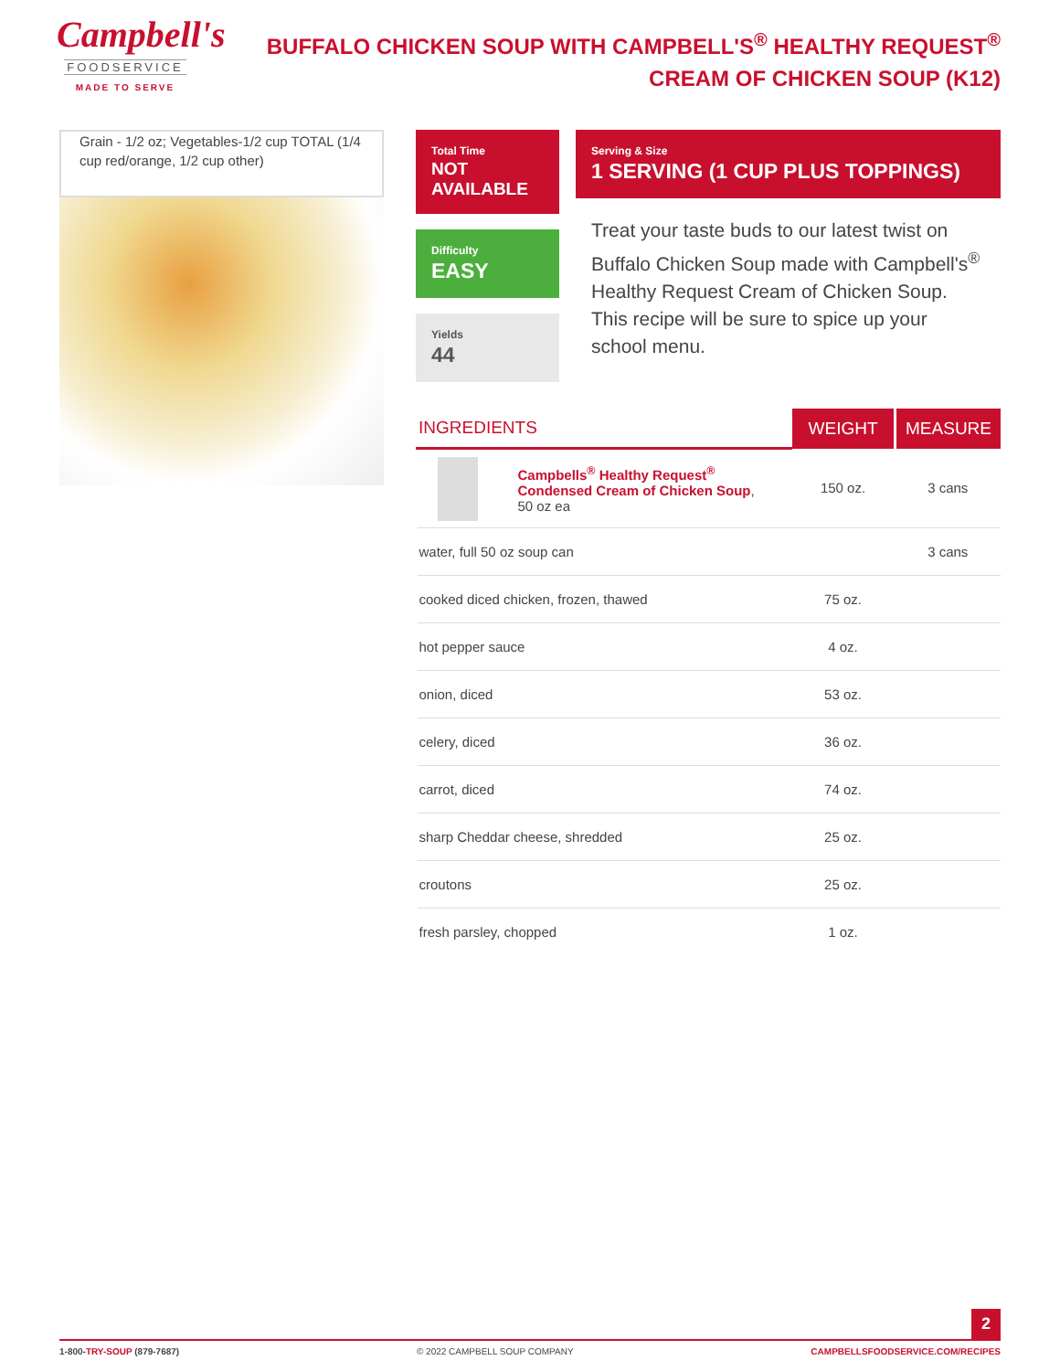Campbell's
FOODSERVICE
MADE TO SERVE
BUFFALO CHICKEN SOUP WITH CAMPBELL'S<sup>®</sup> HEALTHY REQUEST<sup>®</sup>
CREAM OF CHICKEN SOUP (K12)
Grain - 1/2 oz; Vegetables-1/2 cup TOTAL (1/4 cup red/orange, 1/2 cup other)
Total Time
NOT AVAILABLE
Difficulty
EASY
Yields
44
Serving & Size
1 SERVING (1 CUP PLUS TOPPINGS)
Treat your taste buds to our latest twist on Buffalo Chicken Soup made with Campbell's<sup>®</sup> Healthy Request Cream of Chicken Soup. This recipe will be sure to spice up your school menu.
| INGREDIENTS | WEIGHT | MEASURE |
| --- | --- | --- |
| Campbells<sup>®</sup> Healthy Request<sup>®</sup> Condensed Cream of Chicken Soup , 50 oz ea | 150 oz. | 3 cans |
| water, full 50 oz soup can | | 3 cans |
| cooked diced chicken, frozen, thawed | 75 oz. | |
| hot pepper sauce | 4 oz. | |
| onion, diced | 53 oz. | |
| celery, diced | 36 oz. | |
| carrot, diced | 74 oz. | |
| sharp Cheddar cheese, shredded | 25 oz. | |
| croutons | 25 oz. | |
| fresh parsley, chopped | 1 oz. | |
2
1-800-TRY-SOUP (879-7687) © 2022 CAMPBELL SOUP COMPANY CAMPBELLSFOODSERVICE.COM/RECIPES